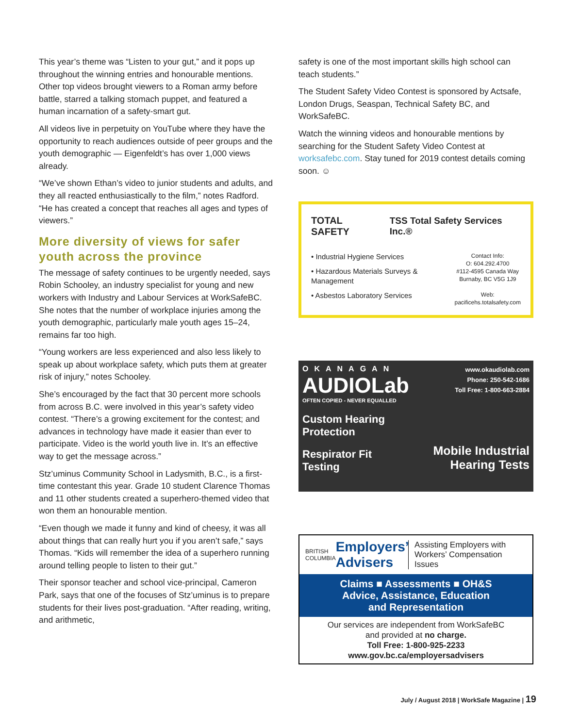This year’s theme was “Listen to your gut,” and it pops up throughout the winning entries and honourable mentions. Other top videos brought viewers to a Roman army before battle, starred a talking stomach puppet, and featured a human incarnation of a safety-smart gut.
All videos live in perpetuity on YouTube where they have the opportunity to reach audiences outside of peer groups and the youth demographic — Eigenfeldt’s has over 1,000 views already.
“We’ve shown Ethan’s video to junior students and adults, and they all reacted enthusiastically to the film,” notes Radford. “He has created a concept that reaches all ages and types of viewers.”
More diversity of views for safer youth across the province
The message of safety continues to be urgently needed, says Robin Schooley, an industry specialist for young and new workers with Industry and Labour Services at WorkSafeBC. She notes that the number of workplace injuries among the youth demographic, particularly male youth ages 15–24, remains far too high.
“Young workers are less experienced and also less likely to speak up about workplace safety, which puts them at greater risk of injury,” notes Schooley.
She’s encouraged by the fact that 30 percent more schools from across B.C. were involved in this year’s safety video contest. “There’s a growing excitement for the contest; and advances in technology have made it easier than ever to participate. Video is the world youth live in. It’s an effective way to get the message across.”
Stz’uminus Community School in Ladysmith, B.C., is a first-time contestant this year. Grade 10 student Clarence Thomas and 11 other students created a superhero-themed video that won them an honourable mention.
“Even though we made it funny and kind of cheesy, it was all about things that can really hurt you if you aren’t safe,” says Thomas. “Kids will remember the idea of a superhero running around telling people to listen to their gut.”
Their sponsor teacher and school vice-principal, Cameron Park, says that one of the focuses of Stz’uminus is to prepare students for their lives post-graduation. “After reading, writing, and arithmetic,
safety is one of the most important skills high school can teach students.”
The Student Safety Video Contest is sponsored by Actsafe, London Drugs, Seaspan, Technical Safety BC, and WorkSafeBC.
Watch the winning videos and honourable mentions by searching for the Student Safety Video Contest at worksafebc.com. Stay tuned for 2019 contest details coming soon. ☺
TOTAL SAFETY TSS Total Safety Services Inc.®
• Industrial Hygiene Services
• Hazardous Materials Surveys & Management
• Asbestos Laboratory Services
Contact Info:
O: 604.292.4700
#112-4595 Canada Way
Burnaby, BC V5G 1J9
Web:
pacificehs.totalsafety.com
OKANAGAN
AUDIOLab
OFTEN COPIED - NEVER EQUALLED
Custom Hearing Protection
Respirator Fit Testing
www.okaudiolab.com
Phone: 250-542-1686
Toll Free: 1-800-663-2884
Mobile Industrial Hearing Tests
BRITISH COLUMBIA
Employers’ Advisers
Assisting Employers with Workers’ Compensation Issues
Claims ■ Assessments ■ OH&S
Advice, Assistance, Education
and Representation
Our services are independent from WorkSafeBC
and provided at no charge.
Toll Free: 1-800-925-2233
www.gov.bc.ca/employersadvisers
July / August 2018 | WorkSafe Magazine | 19